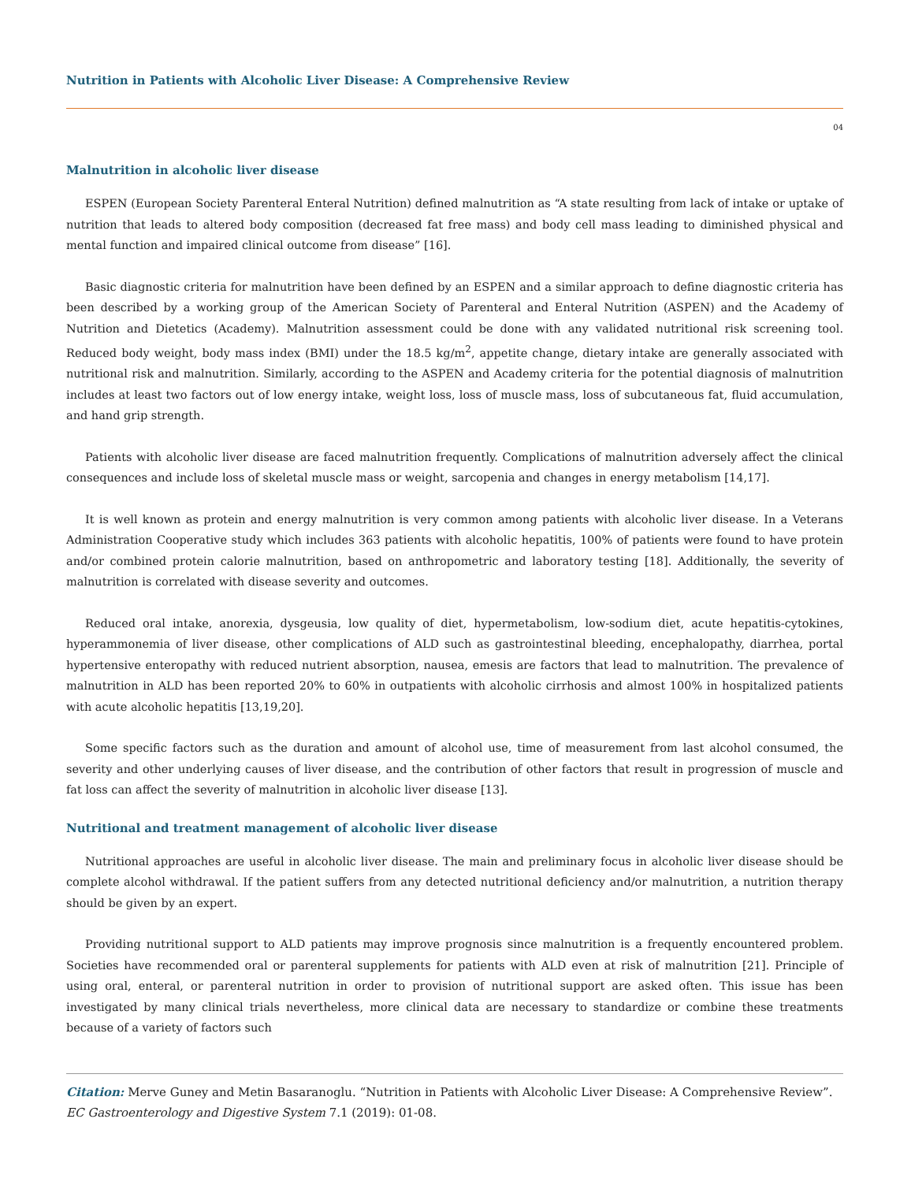Nutrition in Patients with Alcoholic Liver Disease: A Comprehensive Review
04
Malnutrition in alcoholic liver disease
ESPEN (European Society Parenteral Enteral Nutrition) defined malnutrition as “A state resulting from lack of intake or uptake of nutrition that leads to altered body composition (decreased fat free mass) and body cell mass leading to diminished physical and mental function and impaired clinical outcome from disease” [16].
Basic diagnostic criteria for malnutrition have been defined by an ESPEN and a similar approach to define diagnostic criteria has been described by a working group of the American Society of Parenteral and Enteral Nutrition (ASPEN) and the Academy of Nutrition and Dietetics (Academy). Malnutrition assessment could be done with any validated nutritional risk screening tool. Reduced body weight, body mass index (BMI) under the 18.5 kg/m<sup>2</sup>, appetite change, dietary intake are generally associated with nutritional risk and malnutrition. Similarly, according to the ASPEN and Academy criteria for the potential diagnosis of malnutrition includes at least two factors out of low energy intake, weight loss, loss of muscle mass, loss of subcutaneous fat, fluid accumulation, and hand grip strength.
Patients with alcoholic liver disease are faced malnutrition frequently. Complications of malnutrition adversely affect the clinical consequences and include loss of skeletal muscle mass or weight, sarcopenia and changes in energy metabolism [14,17].
It is well known as protein and energy malnutrition is very common among patients with alcoholic liver disease. In a Veterans Administration Cooperative study which includes 363 patients with alcoholic hepatitis, 100% of patients were found to have protein and/or combined protein calorie malnutrition, based on anthropometric and laboratory testing [18]. Additionally, the severity of malnutrition is correlated with disease severity and outcomes.
Reduced oral intake, anorexia, dysgeusia, low quality of diet, hypermetabolism, low-sodium diet, acute hepatitis-cytokines, hyperammonemia of liver disease, other complications of ALD such as gastrointestinal bleeding, encephalopathy, diarrhea, portal hypertensive enteropathy with reduced nutrient absorption, nausea, emesis are factors that lead to malnutrition. The prevalence of malnutrition in ALD has been reported 20% to 60% in outpatients with alcoholic cirrhosis and almost 100% in hospitalized patients with acute alcoholic hepatitis [13,19,20].
Some specific factors such as the duration and amount of alcohol use, time of measurement from last alcohol consumed, the severity and other underlying causes of liver disease, and the contribution of other factors that result in progression of muscle and fat loss can affect the severity of malnutrition in alcoholic liver disease [13].
Nutritional and treatment management of alcoholic liver disease
Nutritional approaches are useful in alcoholic liver disease. The main and preliminary focus in alcoholic liver disease should be complete alcohol withdrawal. If the patient suffers from any detected nutritional deficiency and/or malnutrition, a nutrition therapy should be given by an expert.
Providing nutritional support to ALD patients may improve prognosis since malnutrition is a frequently encountered problem. Societies have recommended oral or parenteral supplements for patients with ALD even at risk of malnutrition [21]. Principle of using oral, enteral, or parenteral nutrition in order to provision of nutritional support are asked often. This issue has been investigated by many clinical trials nevertheless, more clinical data are necessary to standardize or combine these treatments because of a variety of factors such
Citation: Merve Guney and Metin Basaranoglu. “Nutrition in Patients with Alcoholic Liver Disease: A Comprehensive Review”. EC Gastroenterology and Digestive System 7.1 (2019): 01-08.